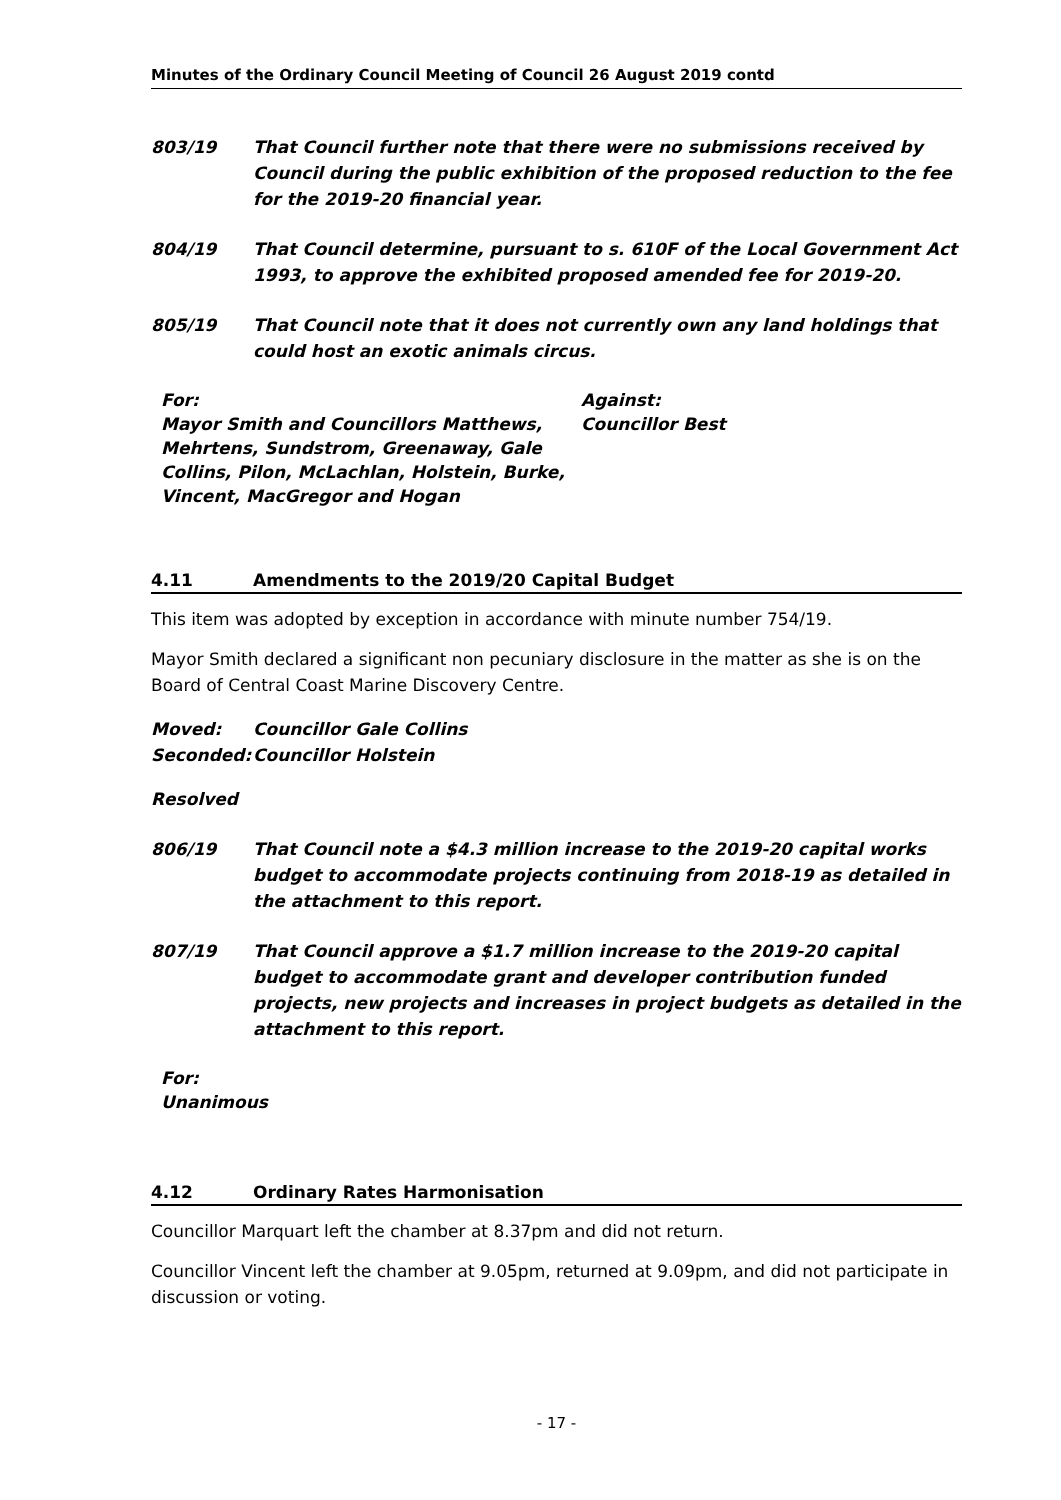Minutes of the Ordinary Council Meeting of Council 26 August 2019 contd
803/19 That Council further note that there were no submissions received by Council during the public exhibition of the proposed reduction to the fee for the 2019-20 financial year.
804/19 That Council determine, pursuant to s. 610F of the Local Government Act 1993, to approve the exhibited proposed amended fee for 2019-20.
805/19 That Council note that it does not currently own any land holdings that could host an exotic animals circus.
For:
Mayor Smith and Councillors Matthews, Mehrtens, Sundstrom, Greenaway, Gale Collins, Pilon, McLachlan, Holstein, Burke, Vincent, MacGregor and Hogan
Against:
Councillor Best
4.11 Amendments to the 2019/20 Capital Budget
This item was adopted by exception in accordance with minute number 754/19.
Mayor Smith declared a significant non pecuniary disclosure in the matter as she is on the Board of Central Coast Marine Discovery Centre.
Moved: Councillor Gale Collins
Seconded: Councillor Holstein
Resolved
806/19 That Council note a $4.3 million increase to the 2019-20 capital works budget to accommodate projects continuing from 2018-19 as detailed in the attachment to this report.
807/19 That Council approve a $1.7 million increase to the 2019-20 capital budget to accommodate grant and developer contribution funded projects, new projects and increases in project budgets as detailed in the attachment to this report.
For:
Unanimous
4.12 Ordinary Rates Harmonisation
Councillor Marquart left the chamber at 8.37pm and did not return.
Councillor Vincent left the chamber at 9.05pm, returned at 9.09pm, and did not participate in discussion or voting.
- 17 -